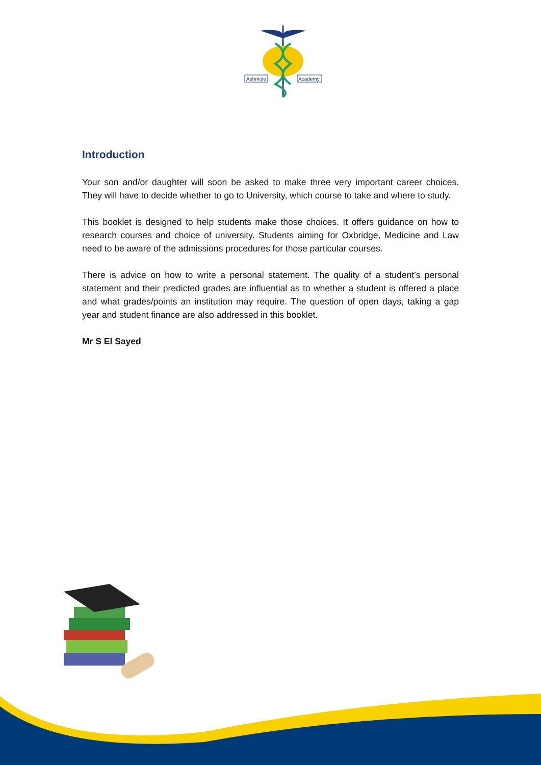Ashmole
Academy
Introduction
Your son and/or daughter will soon be asked to make three very important career choices. They will have to decide whether to go to University, which course to take and where to study.
This booklet is designed to help students make those choices. It offers guidance on how to research courses and choice of university. Students aiming for Oxbridge, Medicine and Law need to be aware of the admissions procedures for those particular courses.
There is advice on how to write a personal statement. The quality of a student’s personal statement and their predicted grades are influential as to whether a student is offered a place and what grades/points an institution may require. The question of open days, taking a gap year and student finance are also addressed in this booklet.
Mr S El Sayed